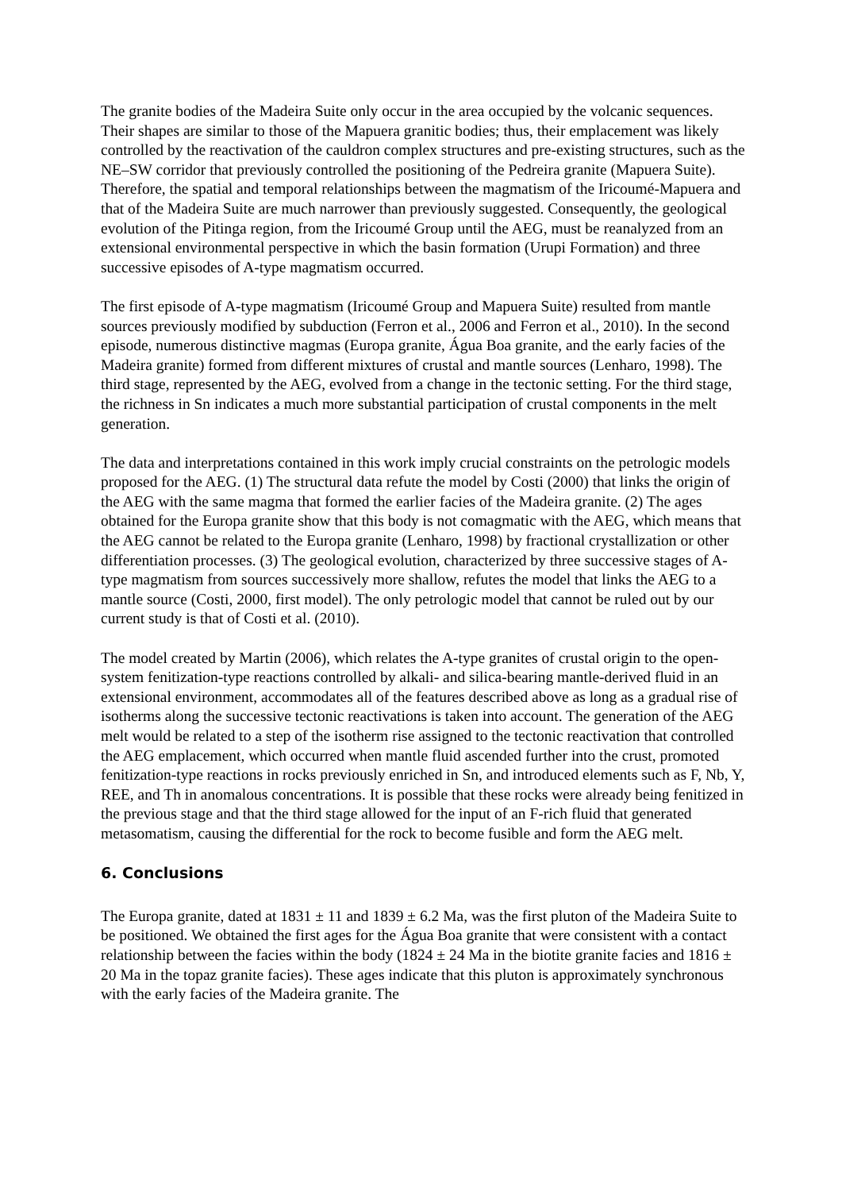The granite bodies of the Madeira Suite only occur in the area occupied by the volcanic sequences. Their shapes are similar to those of the Mapuera granitic bodies; thus, their emplacement was likely controlled by the reactivation of the cauldron complex structures and pre-existing structures, such as the NE–SW corridor that previously controlled the positioning of the Pedreira granite (Mapuera Suite). Therefore, the spatial and temporal relationships between the magmatism of the Iricoumé-Mapuera and that of the Madeira Suite are much narrower than previously suggested. Consequently, the geological evolution of the Pitinga region, from the Iricoumé Group until the AEG, must be reanalyzed from an extensional environmental perspective in which the basin formation (Urupi Formation) and three successive episodes of A-type magmatism occurred.
The first episode of A-type magmatism (Iricoumé Group and Mapuera Suite) resulted from mantle sources previously modified by subduction (Ferron et al., 2006 and Ferron et al., 2010). In the second episode, numerous distinctive magmas (Europa granite, Água Boa granite, and the early facies of the Madeira granite) formed from different mixtures of crustal and mantle sources (Lenharo, 1998). The third stage, represented by the AEG, evolved from a change in the tectonic setting. For the third stage, the richness in Sn indicates a much more substantial participation of crustal components in the melt generation.
The data and interpretations contained in this work imply crucial constraints on the petrologic models proposed for the AEG. (1) The structural data refute the model by Costi (2000) that links the origin of the AEG with the same magma that formed the earlier facies of the Madeira granite. (2) The ages obtained for the Europa granite show that this body is not comagmatic with the AEG, which means that the AEG cannot be related to the Europa granite (Lenharo, 1998) by fractional crystallization or other differentiation processes. (3) The geological evolution, characterized by three successive stages of A-type magmatism from sources successively more shallow, refutes the model that links the AEG to a mantle source (Costi, 2000, first model). The only petrologic model that cannot be ruled out by our current study is that of Costi et al. (2010).
The model created by Martin (2006), which relates the A-type granites of crustal origin to the open-system fenitization-type reactions controlled by alkali- and silica-bearing mantle-derived fluid in an extensional environment, accommodates all of the features described above as long as a gradual rise of isotherms along the successive tectonic reactivations is taken into account. The generation of the AEG melt would be related to a step of the isotherm rise assigned to the tectonic reactivation that controlled the AEG emplacement, which occurred when mantle fluid ascended further into the crust, promoted fenitization-type reactions in rocks previously enriched in Sn, and introduced elements such as F, Nb, Y, REE, and Th in anomalous concentrations. It is possible that these rocks were already being fenitized in the previous stage and that the third stage allowed for the input of an F-rich fluid that generated metasomatism, causing the differential for the rock to become fusible and form the AEG melt.
6. Conclusions
The Europa granite, dated at 1831 ± 11 and 1839 ± 6.2 Ma, was the first pluton of the Madeira Suite to be positioned. We obtained the first ages for the Água Boa granite that were consistent with a contact relationship between the facies within the body (1824 ± 24 Ma in the biotite granite facies and 1816 ± 20 Ma in the topaz granite facies). These ages indicate that this pluton is approximately synchronous with the early facies of the Madeira granite. The